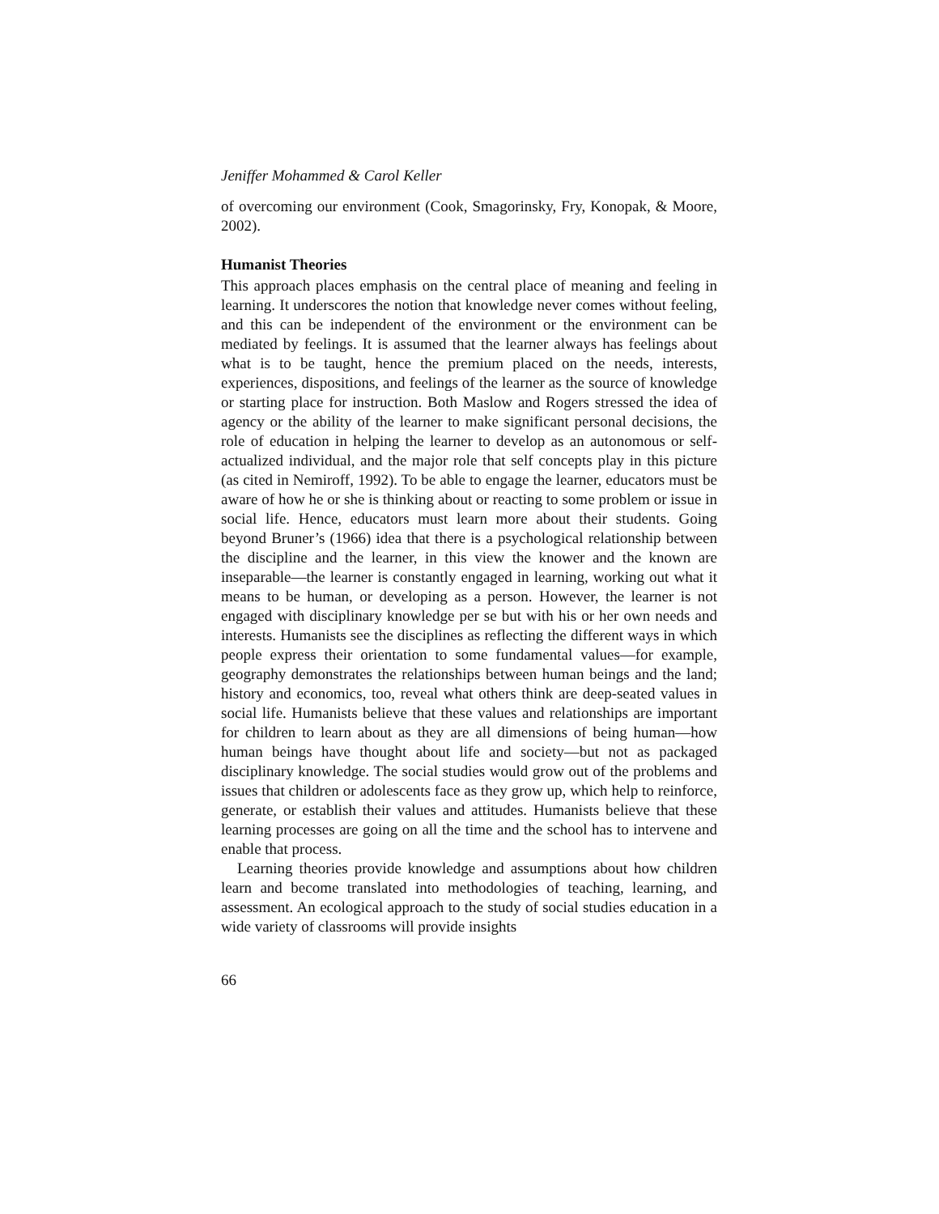Jeniffer Mohammed & Carol Keller
of overcoming our environment (Cook, Smagorinsky, Fry, Konopak, & Moore, 2002).
Humanist Theories
This approach places emphasis on the central place of meaning and feeling in learning. It underscores the notion that knowledge never comes without feeling, and this can be independent of the environment or the environment can be mediated by feelings. It is assumed that the learner always has feelings about what is to be taught, hence the premium placed on the needs, interests, experiences, dispositions, and feelings of the learner as the source of knowledge or starting place for instruction. Both Maslow and Rogers stressed the idea of agency or the ability of the learner to make significant personal decisions, the role of education in helping the learner to develop as an autonomous or self-actualized individual, and the major role that self concepts play in this picture (as cited in Nemiroff, 1992). To be able to engage the learner, educators must be aware of how he or she is thinking about or reacting to some problem or issue in social life. Hence, educators must learn more about their students. Going beyond Bruner’s (1966) idea that there is a psychological relationship between the discipline and the learner, in this view the knower and the known are inseparable—the learner is constantly engaged in learning, working out what it means to be human, or developing as a person. However, the learner is not engaged with disciplinary knowledge per se but with his or her own needs and interests. Humanists see the disciplines as reflecting the different ways in which people express their orientation to some fundamental values—for example, geography demonstrates the relationships between human beings and the land; history and economics, too, reveal what others think are deep-seated values in social life. Humanists believe that these values and relationships are important for children to learn about as they are all dimensions of being human—how human beings have thought about life and society—but not as packaged disciplinary knowledge. The social studies would grow out of the problems and issues that children or adolescents face as they grow up, which help to reinforce, generate, or establish their values and attitudes. Humanists believe that these learning processes are going on all the time and the school has to intervene and enable that process.
Learning theories provide knowledge and assumptions about how children learn and become translated into methodologies of teaching, learning, and assessment. An ecological approach to the study of social studies education in a wide variety of classrooms will provide insights
66